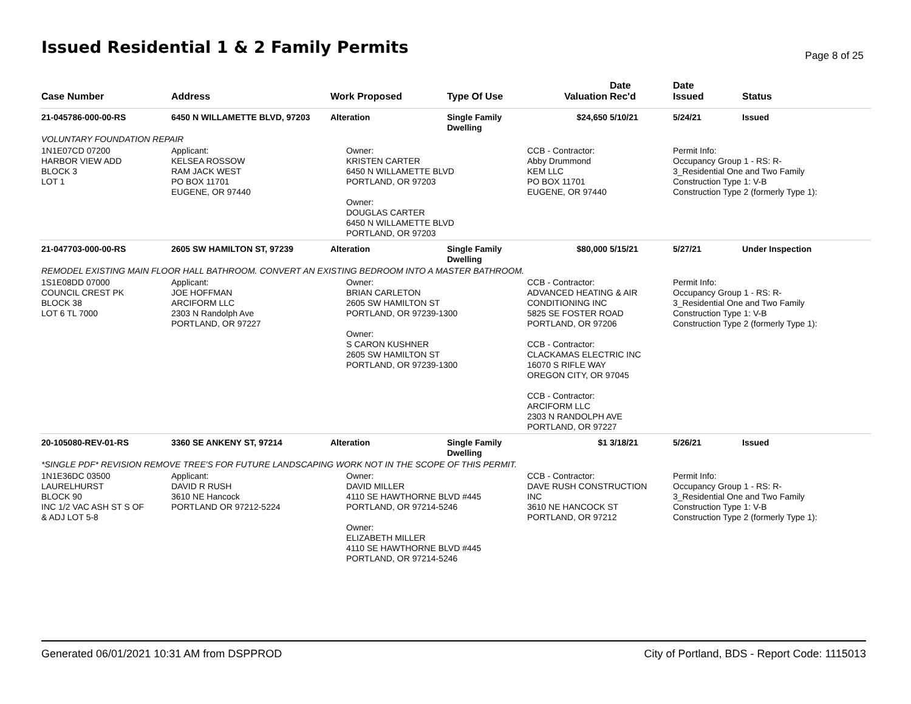Issued Residential 1 & 2 Family Permits
Page 8 of 25
| Case Number | Address | Work Proposed | Type Of Use | Valuation | Date Rec'd | Date Issued | Status |
| --- | --- | --- | --- | --- | --- | --- | --- |
| 21-045786-000-00-RS | 6450 N WILLAMETTE BLVD, 97203 | Alteration | Single Family Dwelling | $24,650 | 5/10/21 | 5/24/21 | Issued |
| VOLUNTARY FOUNDATION REPAIR | | | | | | | |
| 1N1E07CD 07200 HARBOR VIEW ADD BLOCK 3 LOT 1 | Applicant: KELSEA ROSSOW RAM JACK WEST PO BOX 11701 EUGENE, OR 97440 | Owner: KRISTEN CARTER 6450 N WILLAMETTE BLVD PORTLAND, OR 97203 Owner: DOUGLAS CARTER 6450 N WILLAMETTE BLVD PORTLAND, OR 97203 | | CCB - Contractor: Abby Drummond KEM LLC PO BOX 11701 EUGENE, OR 97440 | | Permit Info: Occupancy Group 1 - RS: R- 3_Residential One and Two Family Construction Type 1: V-B Construction Type 2 (formerly Type 1): | |
| 21-047703-000-00-RS | 2605 SW HAMILTON ST, 97239 | Alteration | Single Family Dwelling | $80,000 | 5/15/21 | 5/27/21 | Under Inspection |
| REMODEL EXISTING MAIN FLOOR HALL BATHROOM. CONVERT AN EXISTING BEDROOM INTO A MASTER BATHROOM. | | | | | | | |
| 1S1E08DD 07000 COUNCIL CREST PK BLOCK 38 LOT 6 TL 7000 | Applicant: JOE HOFFMAN ARCIFORM LLC 2303 N Randolph Ave PORTLAND, OR 97227 | Owner: BRIAN CARLETON 2605 SW HAMILTON ST PORTLAND, OR 97239-1300 Owner: S CARON KUSHNER 2605 SW HAMILTON ST PORTLAND, OR 97239-1300 | | CCB - Contractor: ADVANCED HEATING & AIR CONDITIONING INC 5825 SE FOSTER ROAD PORTLAND, OR 97206 CCB - Contractor: CLACKAMAS ELECTRIC INC 16070 S RIFLE WAY OREGON CITY, OR 97045 CCB - Contractor: ARCIFORM LLC 2303 N RANDOLPH AVE PORTLAND, OR 97227 | | Permit Info: Occupancy Group 1 - RS: R- 3_Residential One and Two Family Construction Type 1: V-B Construction Type 2 (formerly Type 1): | |
| 20-105080-REV-01-RS | 3360 SE ANKENY ST, 97214 | Alteration | Single Family Dwelling | $1 | 3/18/21 | 5/26/21 | Issued |
| *SINGLE PDF* REVISION REMOVE TREE'S FOR FUTURE LANDSCAPING WORK NOT IN THE SCOPE OF THIS PERMIT. | | | | | | | |
| 1N1E36DC 03500 LAURELHURST BLOCK 90 INC 1/2 VAC ASH ST S OF & ADJ LOT 5-8 | Applicant: DAVID R RUSH 3610 NE Hancock PORTLAND OR 97212-5224 | Owner: DAVID MILLER 4110 SE HAWTHORNE BLVD #445 PORTLAND, OR 97214-5246 Owner: ELIZABETH MILLER 4110 SE HAWTHORNE BLVD #445 PORTLAND, OR 97214-5246 | | CCB - Contractor: DAVE RUSH CONSTRUCTION INC 3610 NE HANCOCK ST PORTLAND, OR 97212 | | Permit Info: Occupancy Group 1 - RS: R- 3_Residential One and Two Family Construction Type 1: V-B Construction Type 2 (formerly Type 1): | |
Generated 06/01/2021 10:31 AM from DSPPROD City of Portland, BDS - Report Code: 1115013